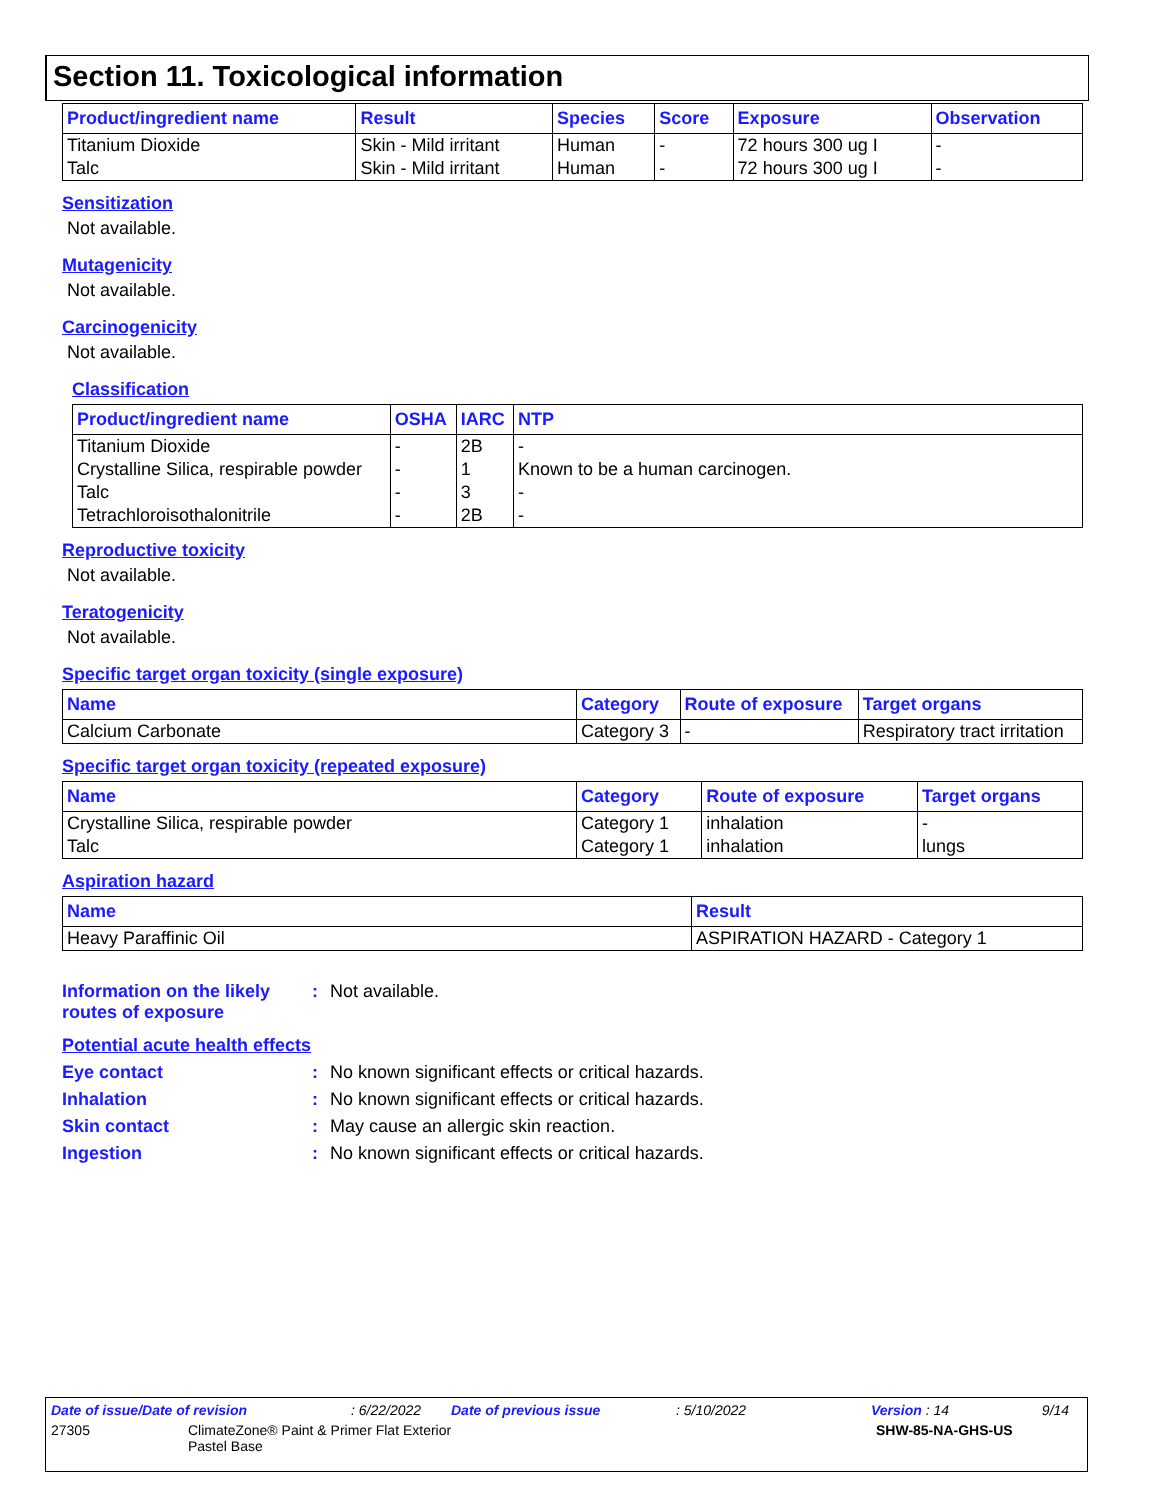Section 11. Toxicological information
| Product/ingredient name | Result | Species | Score | Exposure | Observation |
| --- | --- | --- | --- | --- | --- |
| Titanium Dioxide | Skin - Mild irritant | Human | - | 72 hours 300 ug I | - |
| Talc | Skin - Mild irritant | Human | - | 72 hours 300 ug I | - |
Sensitization
Not available.
Mutagenicity
Not available.
Carcinogenicity
Not available.
Classification
| Product/ingredient name | OSHA | IARC | NTP |
| --- | --- | --- | --- |
| Titanium Dioxide | - | 2B | - |
| Crystalline Silica, respirable powder | - | 1 | Known to be a human carcinogen. |
| Talc | - | 3 | - |
| Tetrachloroisothalonitrile | - | 2B | - |
Reproductive toxicity
Not available.
Teratogenicity
Not available.
Specific target organ toxicity (single exposure)
| Name | Category | Route of exposure | Target organs |
| --- | --- | --- | --- |
| Calcium Carbonate | Category 3 | - | Respiratory tract irritation |
Specific target organ toxicity (repeated exposure)
| Name | Category | Route of exposure | Target organs |
| --- | --- | --- | --- |
| Crystalline Silica, respirable powder | Category 1 | inhalation | - |
| Talc | Category 1 | inhalation | lungs |
Aspiration hazard
| Name | Result |
| --- | --- |
| Heavy Paraffinic Oil | ASPIRATION HAZARD - Category 1 |
Information on the likely routes of exposure
: Not available.
Potential acute health effects
Eye contact : No known significant effects or critical hazards.
Inhalation : No known significant effects or critical hazards.
Skin contact : May cause an allergic skin reaction.
Ingestion : No known significant effects or critical hazards.
Date of issue/Date of revision: 6/22/2022 Date of previous issue: 5/10/2022 Version : 14 9/14
27305 ClimateZone® Paint & Primer Flat Exterior
Pastel Base SHW-85-NA-GHS-US